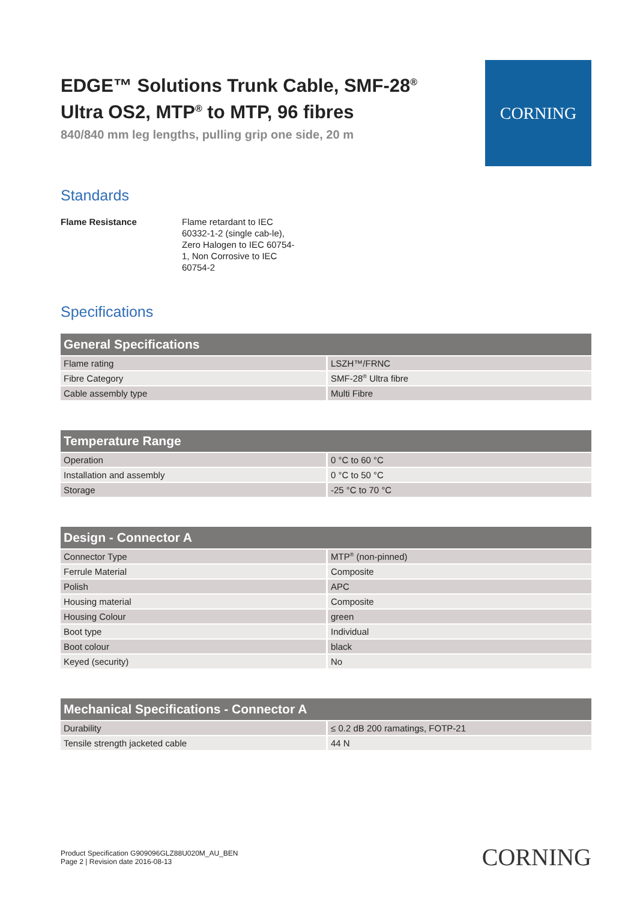EDGE™ Solutions Trunk Cable, SMF-28<sup>®</sup>
Ultra OS2, MTP<sup>®</sup> to MTP, 96 fibres
840/840 mm leg lengths, pulling grip one side, 20 m
CORNING
Standards
Flame Resistance Flame retardant to IEC 60332-1-2 (single cab-le), Zero Halogen to IEC 60754-1, Non Corrosive to IEC 60754-2
Specifications
| General Specifications | |
| --- | --- |
| Flame rating | LSZH™/FRNC |
| Fibre Category | SMF-28<sup>®</sup> Ultra fibre |
| Cable assembly type | Multi Fibre |
| Temperature Range | |
| --- | --- |
| Operation | 0 °C to 60 °C |
| Installation and assembly | 0 °C to 50 °C |
| Storage | -25 °C to 70 °C |
| Design - Connector A | |
| --- | --- |
| Connector Type | MTP<sup>®</sup> (non-pinned) |
| Ferrule Material | Composite |
| Polish | APC |
| Housing material | Composite |
| Housing Colour | green |
| Boot type | Individual |
| Boot colour | black |
| Keyed (security) | No |
| Mechanical Specifications - Connector A | |
| --- | --- |
| Durability | ≤ 0.2 dB 200 ramatings, FOTP-21 |
| Tensile strength jacketed cable | 44 N |
Product Specification G909096GLZ88U020M_AU_BEN
Page 2 | Revision date 2016-08-13
CORNING